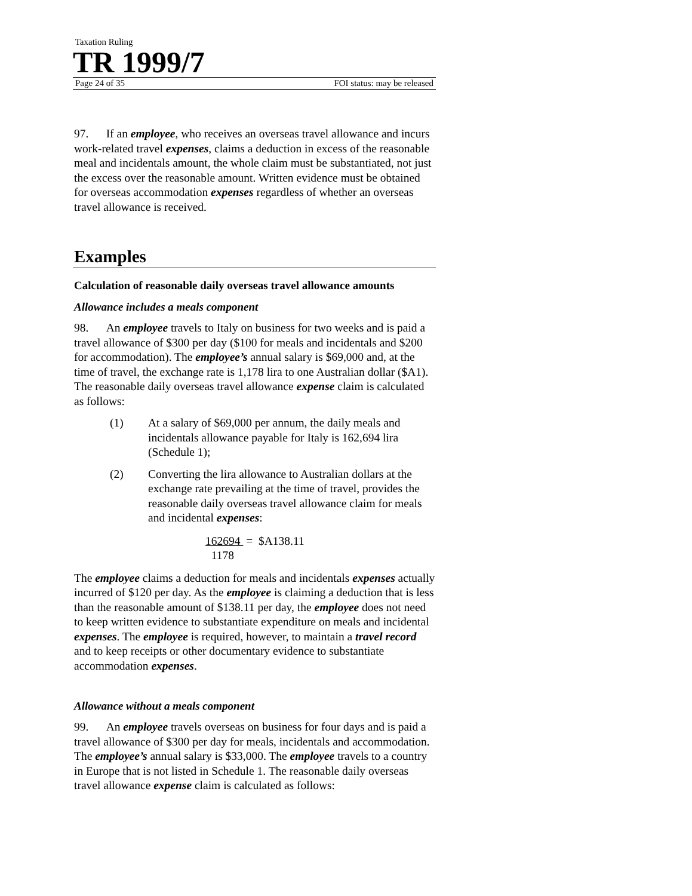Taxation Ruling
TR 1999/7
Page 24 of 35 FOI status: may be released
97. If an employee, who receives an overseas travel allowance and incurs work-related travel expenses, claims a deduction in excess of the reasonable meal and incidentals amount, the whole claim must be substantiated, not just the excess over the reasonable amount. Written evidence must be obtained for overseas accommodation expenses regardless of whether an overseas travel allowance is received.
Examples
Calculation of reasonable daily overseas travel allowance amounts
Allowance includes a meals component
98. An employee travels to Italy on business for two weeks and is paid a travel allowance of $300 per day ($100 for meals and incidentals and $200 for accommodation). The employee’s annual salary is $69,000 and, at the time of travel, the exchange rate is 1,178 lira to one Australian dollar ($A1). The reasonable daily overseas travel allowance expense claim is calculated as follows:
(1) At a salary of $69,000 per annum, the daily meals and incidentals allowance payable for Italy is 162,694 lira (Schedule 1);
(2) Converting the lira allowance to Australian dollars at the exchange rate prevailing at the time of travel, provides the reasonable daily overseas travel allowance claim for meals and incidental expenses:
162694 = $A138.11
1178
The employee claims a deduction for meals and incidentals expenses actually incurred of $120 per day. As the employee is claiming a deduction that is less than the reasonable amount of $138.11 per day, the employee does not need to keep written evidence to substantiate expenditure on meals and incidental expenses. The employee is required, however, to maintain a travel record and to keep receipts or other documentary evidence to substantiate accommodation expenses.
Allowance without a meals component
99. An employee travels overseas on business for four days and is paid a travel allowance of $300 per day for meals, incidentals and accommodation. The employee’s annual salary is $33,000. The employee travels to a country in Europe that is not listed in Schedule 1. The reasonable daily overseas travel allowance expense claim is calculated as follows: